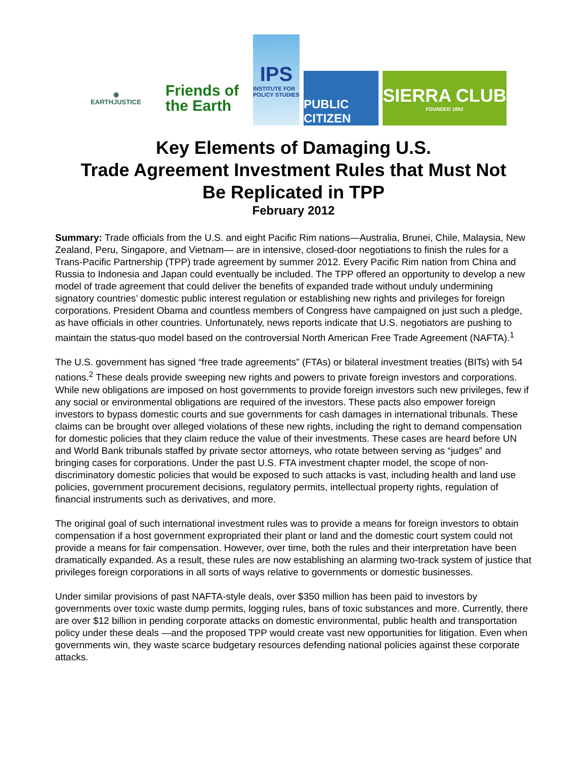◉
EARTHJUSTICE
Friends of
the Earth
IPS
INSTITUTE FOR POLICY STUDIES
PUBLIC CITIZEN
SIERRA CLUB
FOUNDED 1892
Key Elements of Damaging U.S.
Trade Agreement Investment Rules that Must Not
Be Replicated in TPP
February 2012
Summary: Trade officials from the U.S. and eight Pacific Rim nations—Australia, Brunei, Chile, Malaysia, New Zealand, Peru, Singapore, and Vietnam— are in intensive, closed-door negotiations to finish the rules for a Trans-Pacific Partnership (TPP) trade agreement by summer 2012. Every Pacific Rim nation from China and Russia to Indonesia and Japan could eventually be included. The TPP offered an opportunity to develop a new model of trade agreement that could deliver the benefits of expanded trade without unduly undermining signatory countries’ domestic public interest regulation or establishing new rights and privileges for foreign corporations. President Obama and countless members of Congress have campaigned on just such a pledge, as have officials in other countries. Unfortunately, news reports indicate that U.S. negotiators are pushing to maintain the status-quo model based on the controversial North American Free Trade Agreement (NAFTA).<sup>1</sup>
The U.S. government has signed “free trade agreements” (FTAs) or bilateral investment treaties (BITs) with 54 nations.<sup>2</sup> These deals provide sweeping new rights and powers to private foreign investors and corporations. While new obligations are imposed on host governments to provide foreign investors such new privileges, few if any social or environmental obligations are required of the investors. These pacts also empower foreign investors to bypass domestic courts and sue governments for cash damages in international tribunals. These claims can be brought over alleged violations of these new rights, including the right to demand compensation for domestic policies that they claim reduce the value of their investments. These cases are heard before UN and World Bank tribunals staffed by private sector attorneys, who rotate between serving as “judges” and bringing cases for corporations. Under the past U.S. FTA investment chapter model, the scope of non-discriminatory domestic policies that would be exposed to such attacks is vast, including health and land use policies, government procurement decisions, regulatory permits, intellectual property rights, regulation of financial instruments such as derivatives, and more.
The original goal of such international investment rules was to provide a means for foreign investors to obtain compensation if a host government expropriated their plant or land and the domestic court system could not provide a means for fair compensation. However, over time, both the rules and their interpretation have been dramatically expanded. As a result, these rules are now establishing an alarming two-track system of justice that privileges foreign corporations in all sorts of ways relative to governments or domestic businesses.
Under similar provisions of past NAFTA-style deals, over $350 million has been paid to investors by governments over toxic waste dump permits, logging rules, bans of toxic substances and more. Currently, there are over $12 billion in pending corporate attacks on domestic environmental, public health and transportation policy under these deals —and the proposed TPP would create vast new opportunities for litigation. Even when governments win, they waste scarce budgetary resources defending national policies against these corporate attacks.